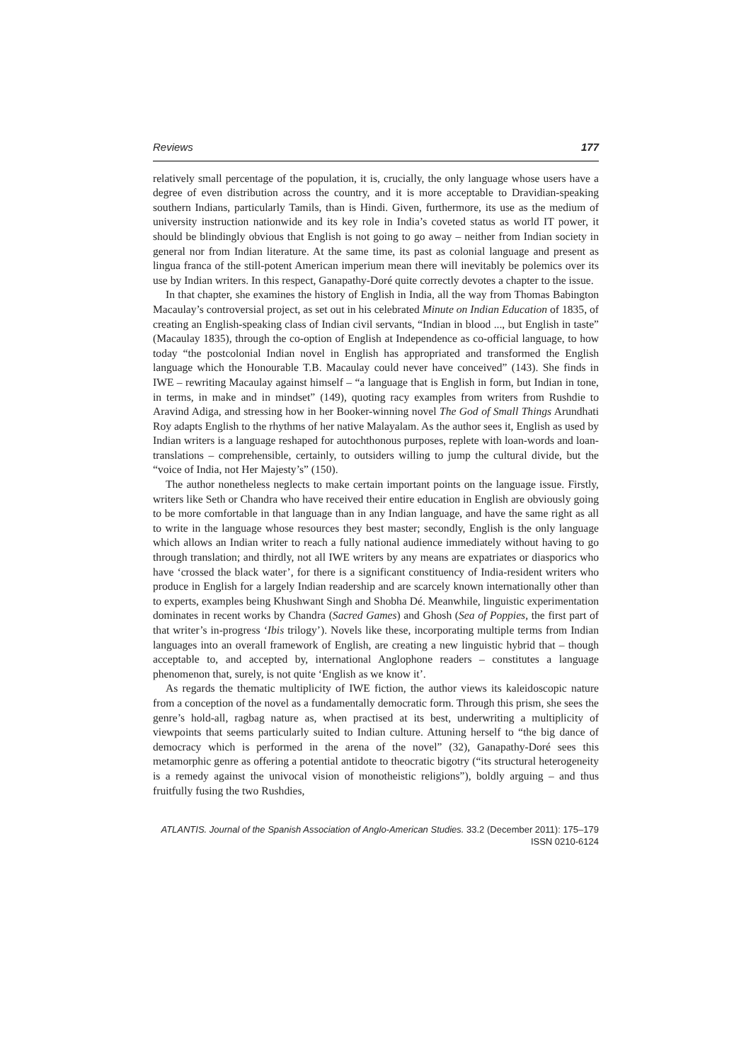Reviews 177
relatively small percentage of the population, it is, crucially, the only language whose users have a degree of even distribution across the country, and it is more acceptable to Dravidian-speaking southern Indians, particularly Tamils, than is Hindi. Given, furthermore, its use as the medium of university instruction nationwide and its key role in India’s coveted status as world IT power, it should be blindingly obvious that English is not going to go away – neither from Indian society in general nor from Indian literature. At the same time, its past as colonial language and present as lingua franca of the still-potent American imperium mean there will inevitably be polemics over its use by Indian writers. In this respect, Ganapathy-Doré quite correctly devotes a chapter to the issue.
In that chapter, she examines the history of English in India, all the way from Thomas Babington Macaulay’s controversial project, as set out in his celebrated Minute on Indian Education of 1835, of creating an English-speaking class of Indian civil servants, “Indian in blood ..., but English in taste” (Macaulay 1835), through the co-option of English at Independence as co-official language, to how today “the postcolonial Indian novel in English has appropriated and transformed the English language which the Honourable T.B. Macaulay could never have conceived” (143). She finds in IWE – rewriting Macaulay against himself – “a language that is English in form, but Indian in tone, in terms, in make and in mindset” (149), quoting racy examples from writers from Rushdie to Aravind Adiga, and stressing how in her Booker-winning novel The God of Small Things Arundhati Roy adapts English to the rhythms of her native Malayalam. As the author sees it, English as used by Indian writers is a language reshaped for autochthonous purposes, replete with loan-words and loan-translations – comprehensible, certainly, to outsiders willing to jump the cultural divide, but the “voice of India, not Her Majesty’s” (150).
The author nonetheless neglects to make certain important points on the language issue. Firstly, writers like Seth or Chandra who have received their entire education in English are obviously going to be more comfortable in that language than in any Indian language, and have the same right as all to write in the language whose resources they best master; secondly, English is the only language which allows an Indian writer to reach a fully national audience immediately without having to go through translation; and thirdly, not all IWE writers by any means are expatriates or diasporics who have ‘crossed the black water’, for there is a significant constituency of India-resident writers who produce in English for a largely Indian readership and are scarcely known internationally other than to experts, examples being Khushwant Singh and Shobha Dé. Meanwhile, linguistic experimentation dominates in recent works by Chandra (Sacred Games) and Ghosh (Sea of Poppies, the first part of that writer’s in-progress ‘Ibis trilogy’). Novels like these, incorporating multiple terms from Indian languages into an overall framework of English, are creating a new linguistic hybrid that – though acceptable to, and accepted by, international Anglophone readers – constitutes a language phenomenon that, surely, is not quite ‘English as we know it’.
As regards the thematic multiplicity of IWE fiction, the author views its kaleidoscopic nature from a conception of the novel as a fundamentally democratic form. Through this prism, she sees the genre’s hold-all, ragbag nature as, when practised at its best, underwriting a multiplicity of viewpoints that seems particularly suited to Indian culture. Attuning herself to “the big dance of democracy which is performed in the arena of the novel” (32), Ganapathy-Doré sees this metamorphic genre as offering a potential antidote to theocratic bigotry (“its structural heterogeneity is a remedy against the univocal vision of monotheistic religions”), boldly arguing – and thus fruitfully fusing the two Rushdies,
ATLANTIS. Journal of the Spanish Association of Anglo-American Studies. 33.2 (December 2011): 175–179
ISSN 0210-6124